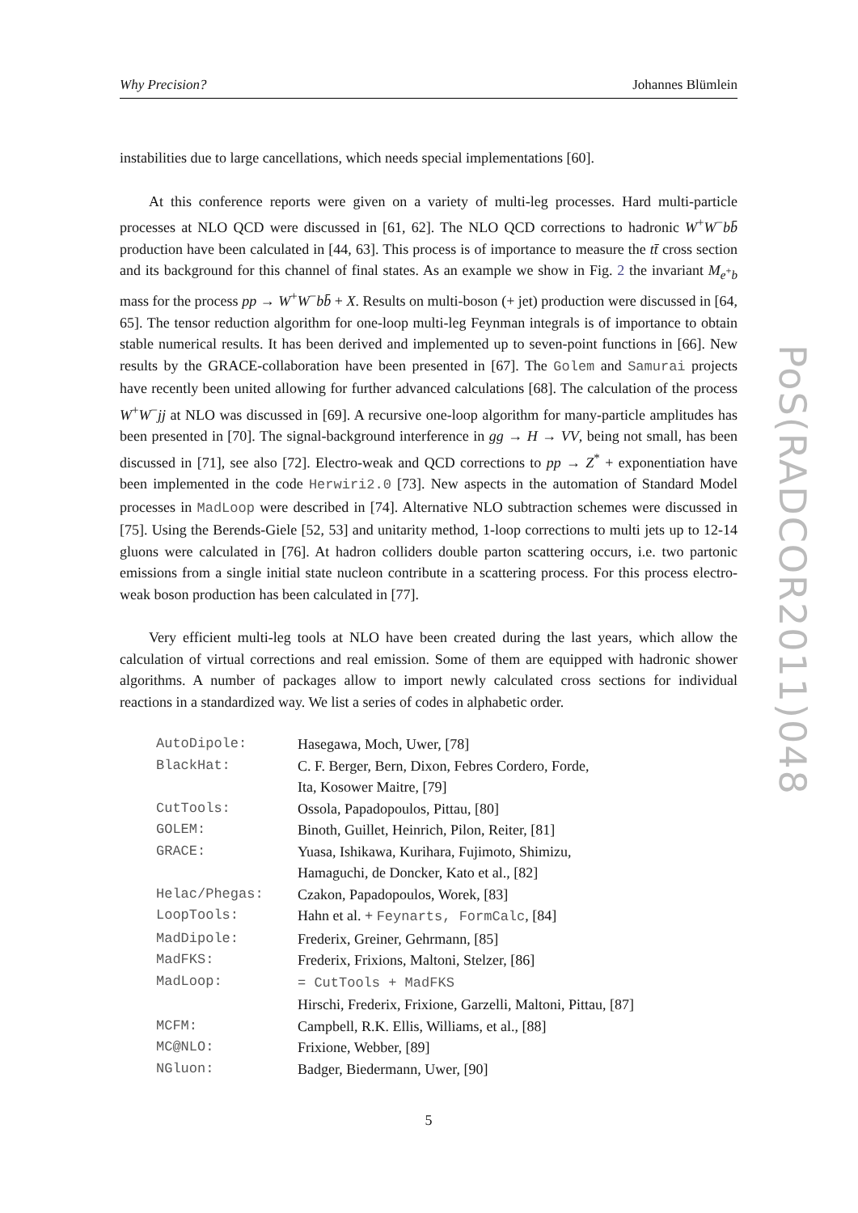Why Precision? Johannes Blümlein
instabilities due to large cancellations, which needs special implementations [60].
At this conference reports were given on a variety of multi-leg processes. Hard multi-particle processes at NLO QCD were discussed in [61, 62]. The NLO QCD corrections to hadronic W<sup>+</sup>W<sup>−</sup>bb̄ production have been calculated in [44, 63]. This process is of importance to measure the tt̄ cross section and its background for this channel of final states. As an example we show in Fig. 2 the invariant M<sub>e<sup>+</sup>b</sub> mass for the process pp → W<sup>+</sup>W<sup>−</sup>bb̄ + X. Results on multi-boson (+ jet) production were discussed in [64, 65]. The tensor reduction algorithm for one-loop multi-leg Feynman integrals is of importance to obtain stable numerical results. It has been derived and implemented up to seven-point functions in [66]. New results by the GRACE-collaboration have been presented in [67]. The Golem and Samurai projects have recently been united allowing for further advanced calculations [68]. The calculation of the process W<sup>+</sup>W<sup>−</sup>jj at NLO was discussed in [69]. A recursive one-loop algorithm for many-particle amplitudes has been presented in [70]. The signal-background interference in gg → H → VV, being not small, has been discussed in [71], see also [72]. Electro-weak and QCD corrections to pp → Z<sup>*</sup> + exponentiation have been implemented in the code Herwiri2.0 [73]. New aspects in the automation of Standard Model processes in MadLoop were described in [74]. Alternative NLO subtraction schemes were discussed in [75]. Using the Berends-Giele [52, 53] and unitarity method, 1-loop corrections to multi jets up to 12-14 gluons were calculated in [76]. At hadron colliders double parton scattering occurs, i.e. two partonic emissions from a single initial state nucleon contribute in a scattering process. For this process electro-weak boson production has been calculated in [77].
Very efficient multi-leg tools at NLO have been created during the last years, which allow the calculation of virtual corrections and real emission. Some of them are equipped with hadronic shower algorithms. A number of packages allow to import newly calculated cross sections for individual reactions in a standardized way. We list a series of codes in alphabetic order.
| AutoDipole: | Hasegawa, Moch, Uwer, [78] |
| BlackHat: | C. F. Berger, Bern, Dixon, Febres Cordero, Forde, Ita, Kosower Maitre, [79] |
| CutTools: | Ossola, Papadopoulos, Pittau, [80] |
| GOLEM: | Binoth, Guillet, Heinrich, Pilon, Reiter, [81] |
| GRACE: | Yuasa, Ishikawa, Kurihara, Fujimoto, Shimizu, Hamaguchi, de Doncker, Kato et al., [82] |
| Helac/Phegas: | Czakon, Papadopoulos, Worek, [83] |
| LoopTools: | Hahn et al. + Feynarts, FormCalc , [84] |
| MadDipole: | Frederix, Greiner, Gehrmann, [85] |
| MadFKS: | Frederix, Frixions, Maltoni, Stelzer, [86] |
| MadLoop: | = CutTools + MadFKS Hirschi, Frederix, Frixione, Garzelli, Maltoni, Pittau, [87] |
| MCFM: | Campbell, R.K. Ellis, Williams, et al., [88] |
| MC@NLO: | Frixione, Webber, [89] |
| NGluon: | Badger, Biedermann, Uwer, [90] |
5
PoS(RADCOR2011)048